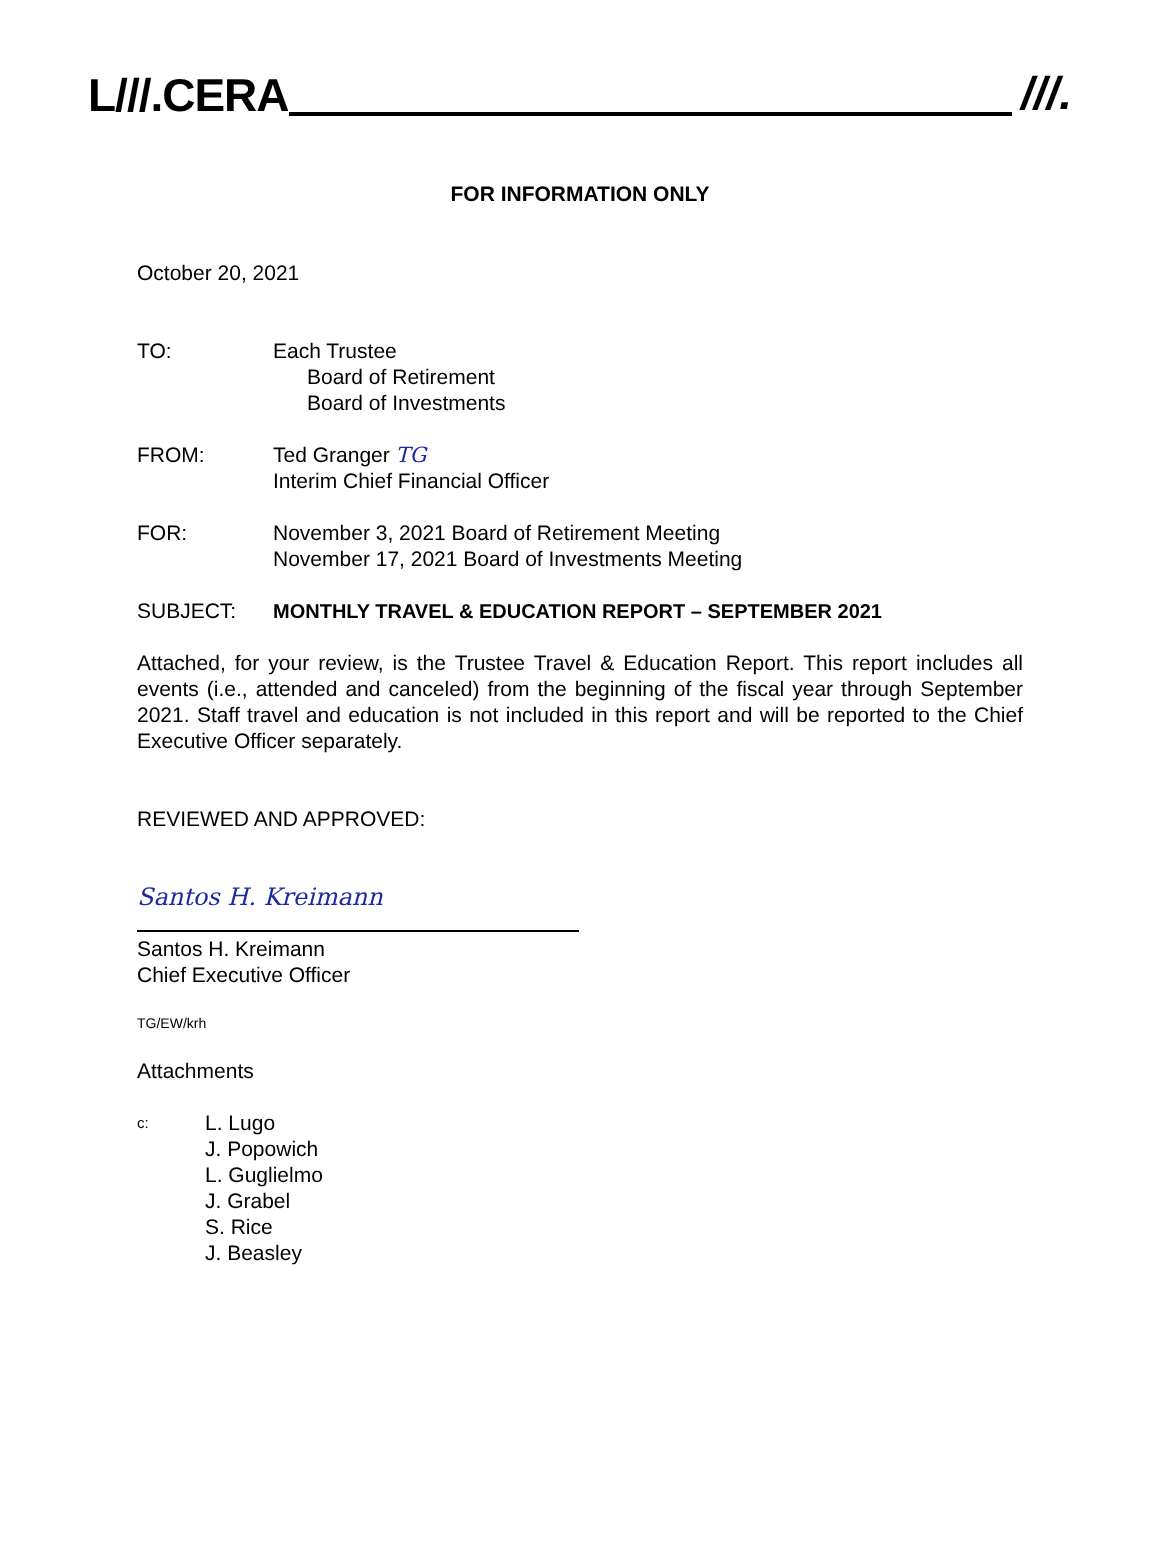L///.CERA
///.
FOR INFORMATION ONLY
October 20, 2021
TO: Each Trustee
Board of Retirement
Board of Investments
FROM: Ted Granger TG
Interim Chief Financial Officer
FOR: November 3, 2021 Board of Retirement Meeting
November 17, 2021 Board of Investments Meeting
SUBJECT: MONTHLY TRAVEL & EDUCATION REPORT – SEPTEMBER 2021
Attached, for your review, is the Trustee Travel & Education Report. This report includes all events (i.e., attended and canceled) from the beginning of the fiscal year through September 2021. Staff travel and education is not included in this report and will be reported to the Chief Executive Officer separately.
REVIEWED AND APPROVED:
Santos H. Kreimann
Santos H. Kreimann
Chief Executive Officer
TG/EW/krh
Attachments
c:
L. Lugo
J. Popowich
L. Guglielmo
J. Grabel
S. Rice
J. Beasley